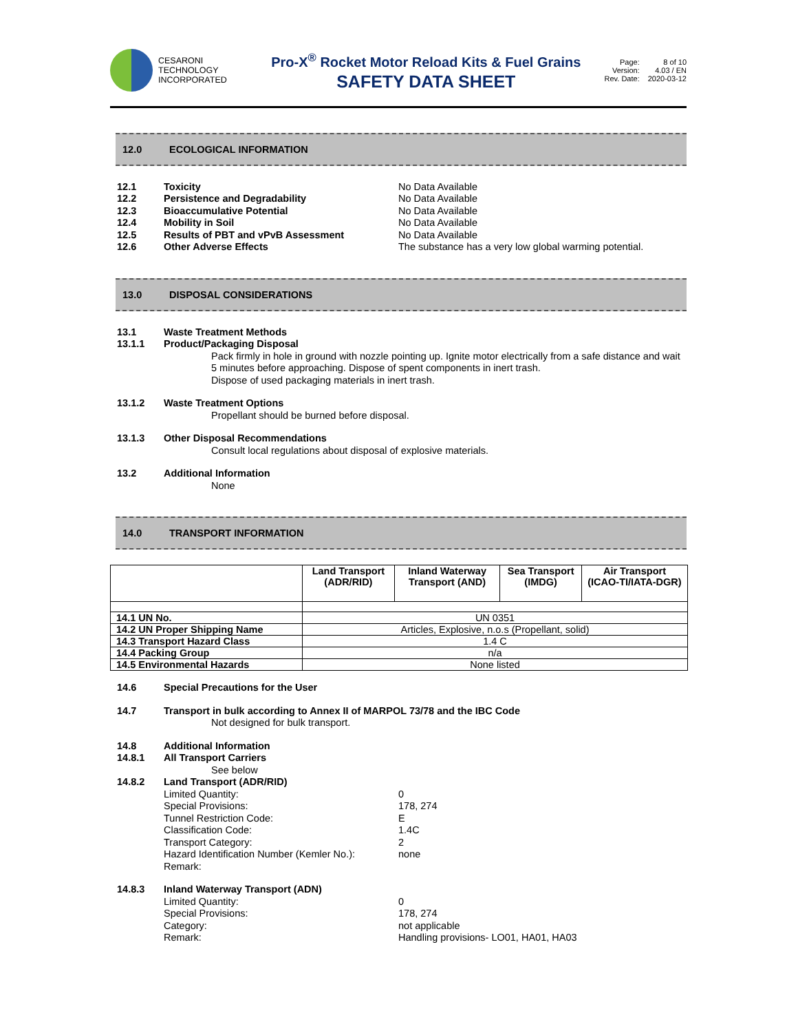CESARONI
TECHNOLOGY
INCORPORATED
Pro-X<sup>®</sup> Rocket Motor Reload Kits & Fuel Grains
SAFETY DATA SHEET
Page: 8 of 10 Version: 4.03 / EN Rev. Date: 2020-03-12
12.0 ECOLOGICAL INFORMATION
12.1 Toxicity No Data Available
12.2 Persistence and Degradability No Data Available
12.3 Bioaccumulative Potential No Data Available
12.4 Mobility in Soil No Data Available
12.5 Results of PBT and vPvB Assessment No Data Available
12.6 Other Adverse Effects The substance has a very low global warming potential.
13.0 DISPOSAL CONSIDERATIONS
13.1 Waste Treatment Methods
13.1.1 Product/Packaging Disposal
Pack firmly in hole in ground with nozzle pointing up. Ignite motor electrically from a safe distance and wait 5 minutes before approaching. Dispose of spent components in inert trash.
Dispose of used packaging materials in inert trash.
13.1.2 Waste Treatment Options
Propellant should be burned before disposal.
13.1.3 Other Disposal Recommendations
Consult local regulations about disposal of explosive materials.
13.2 Additional Information
None
14.0 TRANSPORT INFORMATION
| | Land Transport (ADR/RID) | Inland Waterway Transport (AND) | Sea Transport (IMDG) | Air Transport (ICAO-TI/IATA-DGR) |
| --- | --- | --- | --- | --- |
| 14.1 UN No. | UN 0351 | | | |
| 14.2 UN Proper Shipping Name | Articles, Explosive, n.o.s (Propellant, solid) | | | |
| 14.3 Transport Hazard Class | 1.4 C | | | |
| 14.4 Packing Group | n/a | | | |
| 14.5 Environmental Hazards | None listed | | | |
14.6 Special Precautions for the User
14.7 Transport in bulk according to Annex II of MARPOL 73/78 and the IBC Code
Not designed for bulk transport.
14.8 Additional Information
14.8.1 All Transport Carriers
See below
14.8.2 Land Transport (ADR/RID)
Limited Quantity: 0
Special Provisions: 178, 274
Tunnel Restriction Code: E
Classification Code: 1.4C
Transport Category: 2
Hazard Identification Number (Kemler No.): none
Remark:
14.8.3 Inland Waterway Transport (ADN)
Limited Quantity: 0
Special Provisions: 178, 274
Category: not applicable
Remark: Handling provisions- LO01, HA01, HA03